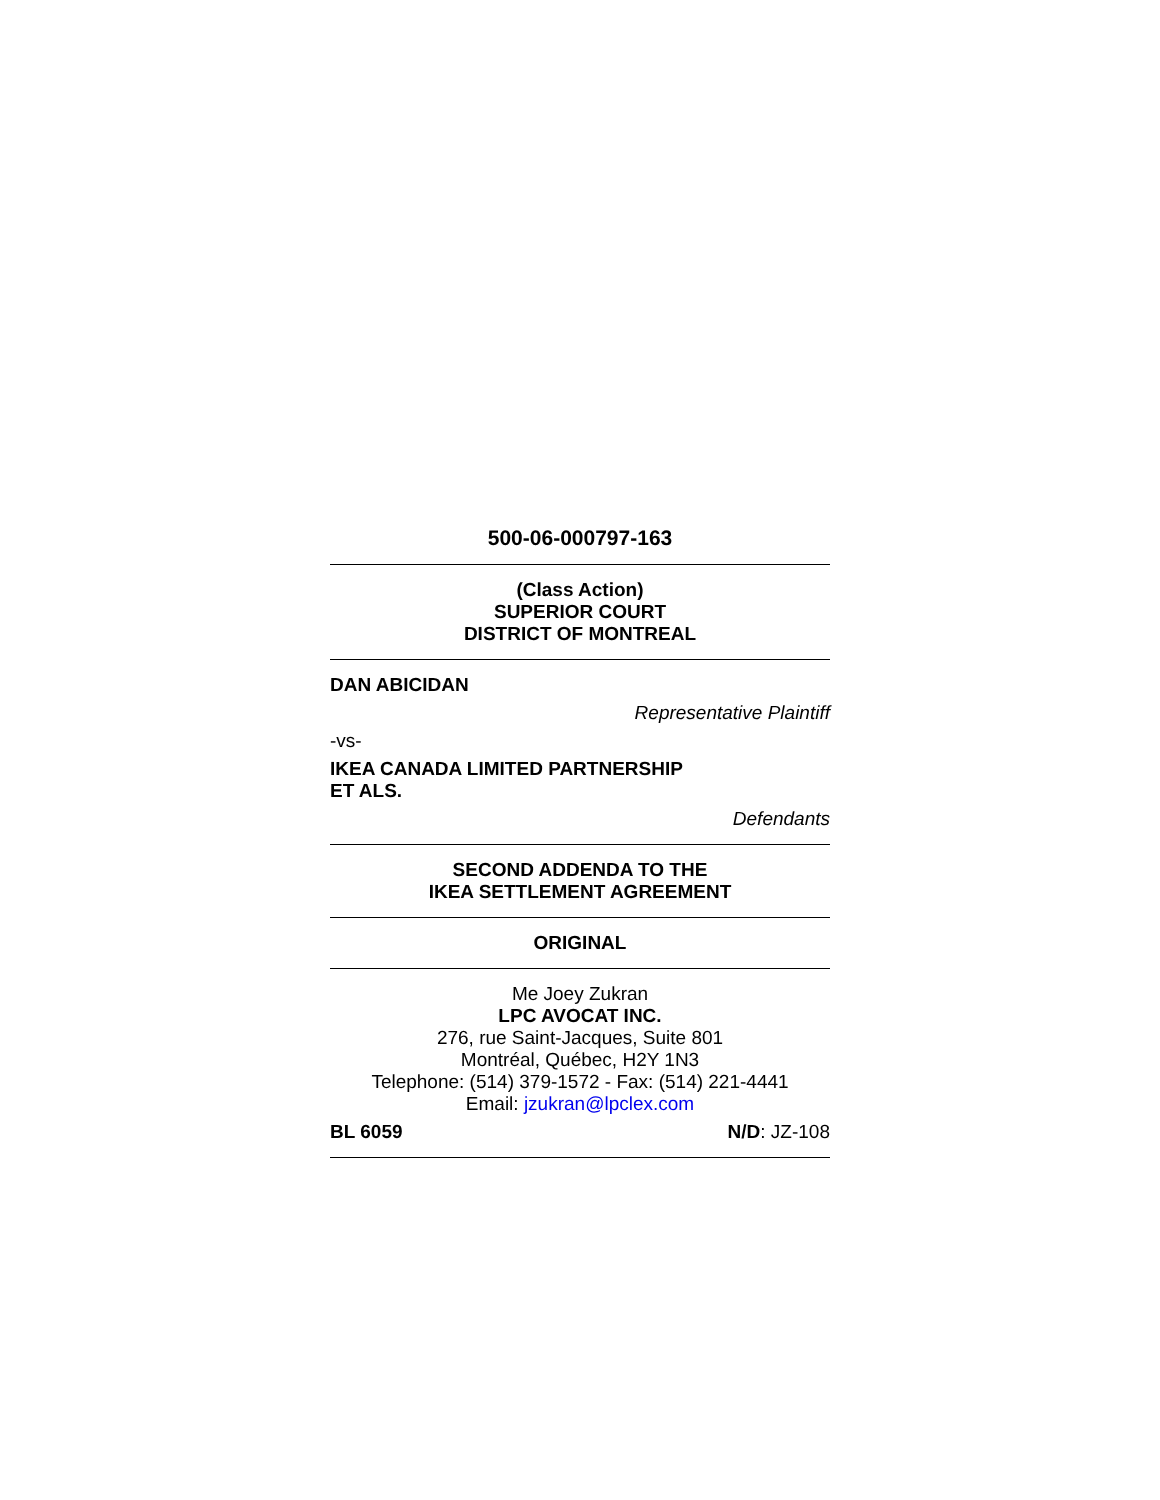500-06-000797-163
(Class Action)
SUPERIOR COURT
DISTRICT OF MONTREAL
DAN ABICIDAN
Representative Plaintiff
-vs-
IKEA CANADA LIMITED PARTNERSHIP
ET ALS.
Defendants
SECOND ADDENDA TO THE
IKEA SETTLEMENT AGREEMENT
ORIGINAL
Me Joey Zukran
LPC AVOCAT INC.
276, rue Saint-Jacques, Suite 801
Montréal, Québec, H2Y 1N3
Telephone: (514) 379-1572 - Fax: (514) 221-4441
Email: jzukran@lpclex.com
BL 6059 N/D: JZ-108